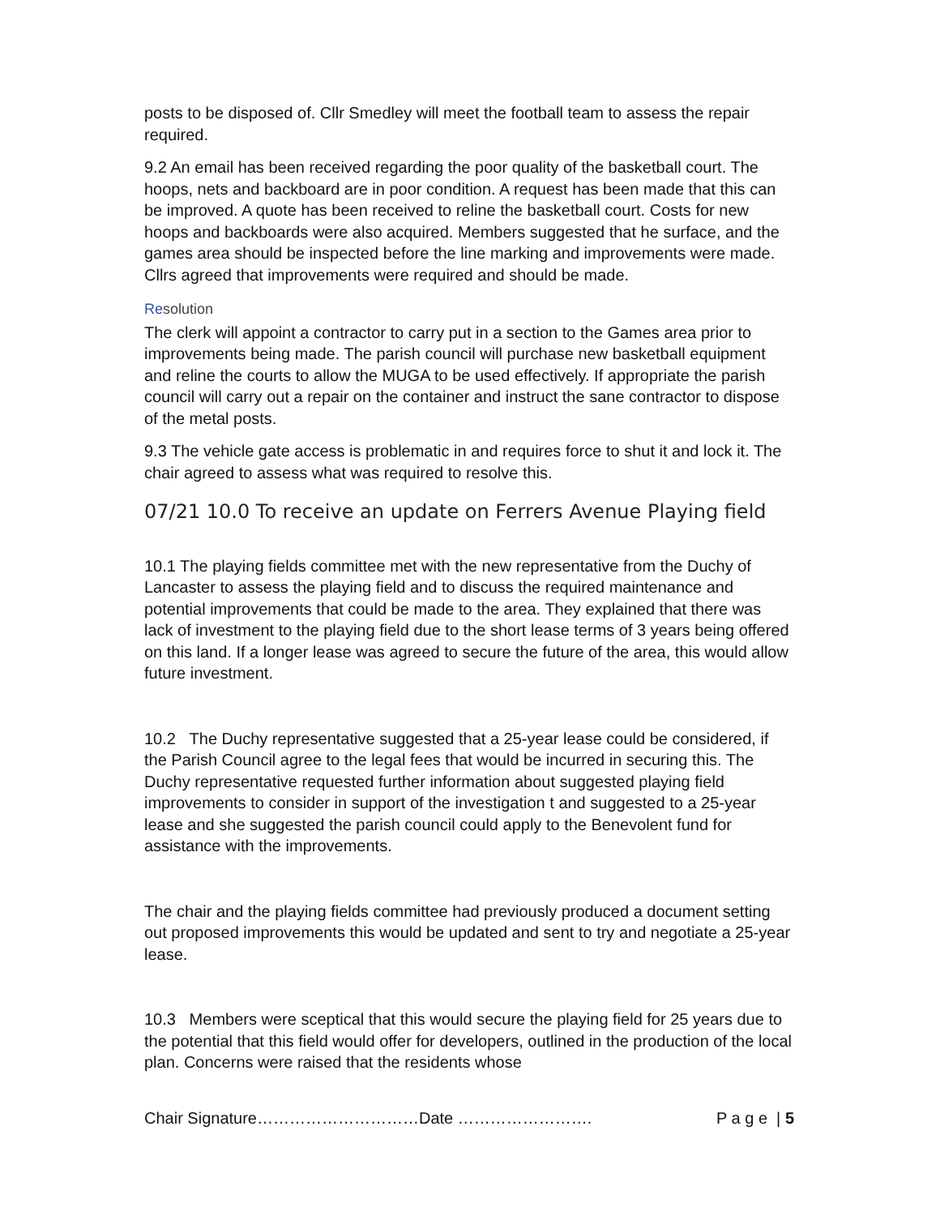posts to be disposed of. Cllr Smedley will meet the football team to assess the repair required.
9.2 An email has been received regarding the poor quality of the basketball court. The hoops, nets and backboard are in poor condition. A request has been made that this can be improved. A quote has been received to reline the basketball court. Costs for new hoops and backboards were also acquired. Members suggested that he surface, and the games area should be inspected before the line marking and improvements were made. Cllrs agreed that improvements were required and should be made.
Resolution
The clerk will appoint a contractor to carry put in a section to the Games area prior to improvements being made. The parish council will purchase new basketball equipment and reline the courts to allow the MUGA to be used effectively. If appropriate the parish council will carry out a repair on the container and instruct the sane contractor to dispose of the metal posts.
9.3 The vehicle gate access is problematic in and requires force to shut it and lock it. The chair agreed to assess what was required to resolve this.
07/21 10.0 To receive an update on Ferrers Avenue Playing field
10.1 The playing fields committee met with the new representative from the Duchy of Lancaster to assess the playing field and to discuss the required maintenance and potential improvements that could be made to the area. They explained that there was lack of investment to the playing field due to the short lease terms of 3 years being offered on this land. If a longer lease was agreed to secure the future of the area, this would allow future investment.
10.2 The Duchy representative suggested that a 25-year lease could be considered, if the Parish Council agree to the legal fees that would be incurred in securing this. The Duchy representative requested further information about suggested playing field improvements to consider in support of the investigation t and suggested to a 25-year lease and she suggested the parish council could apply to the Benevolent fund for assistance with the improvements.
The chair and the playing fields committee had previously produced a document setting out proposed improvements this would be updated and sent to try and negotiate a 25-year lease.
10.3 Members were sceptical that this would secure the playing field for 25 years due to the potential that this field would offer for developers, outlined in the production of the local plan. Concerns were raised that the residents whose
Chair Signature…………………………Date ……………………. P a g e | 5